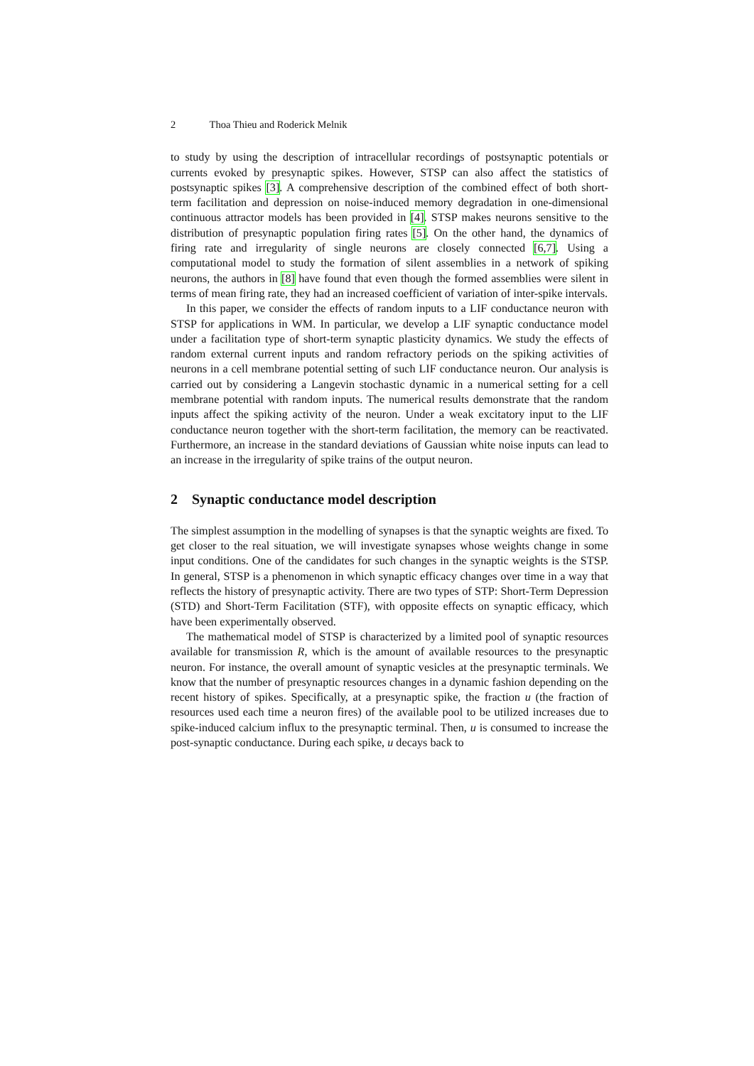2 Thoa Thieu and Roderick Melnik
to study by using the description of intracellular recordings of postsynaptic potentials or currents evoked by presynaptic spikes. However, STSP can also affect the statistics of postsynaptic spikes [3]. A comprehensive description of the combined effect of both short-term facilitation and depression on noise-induced memory degradation in one-dimensional continuous attractor models has been provided in [4]. STSP makes neurons sensitive to the distribution of presynaptic population firing rates [5]. On the other hand, the dynamics of firing rate and irregularity of single neurons are closely connected [6,7]. Using a computational model to study the formation of silent assemblies in a network of spiking neurons, the authors in [8] have found that even though the formed assemblies were silent in terms of mean firing rate, they had an increased coefficient of variation of inter-spike intervals.
In this paper, we consider the effects of random inputs to a LIF conductance neuron with STSP for applications in WM. In particular, we develop a LIF synaptic conductance model under a facilitation type of short-term synaptic plasticity dynamics. We study the effects of random external current inputs and random refractory periods on the spiking activities of neurons in a cell membrane potential setting of such LIF conductance neuron. Our analysis is carried out by considering a Langevin stochastic dynamic in a numerical setting for a cell membrane potential with random inputs. The numerical results demonstrate that the random inputs affect the spiking activity of the neuron. Under a weak excitatory input to the LIF conductance neuron together with the short-term facilitation, the memory can be reactivated. Furthermore, an increase in the standard deviations of Gaussian white noise inputs can lead to an increase in the irregularity of spike trains of the output neuron.
2 Synaptic conductance model description
The simplest assumption in the modelling of synapses is that the synaptic weights are fixed. To get closer to the real situation, we will investigate synapses whose weights change in some input conditions. One of the candidates for such changes in the synaptic weights is the STSP. In general, STSP is a phenomenon in which synaptic efficacy changes over time in a way that reflects the history of presynaptic activity. There are two types of STP: Short-Term Depression (STD) and Short-Term Facilitation (STF), with opposite effects on synaptic efficacy, which have been experimentally observed.
The mathematical model of STSP is characterized by a limited pool of synaptic resources available for transmission R, which is the amount of available resources to the presynaptic neuron. For instance, the overall amount of synaptic vesicles at the presynaptic terminals. We know that the number of presynaptic resources changes in a dynamic fashion depending on the recent history of spikes. Specifically, at a presynaptic spike, the fraction u (the fraction of resources used each time a neuron fires) of the available pool to be utilized increases due to spike-induced calcium influx to the presynaptic terminal. Then, u is consumed to increase the post-synaptic conductance. During each spike, u decays back to